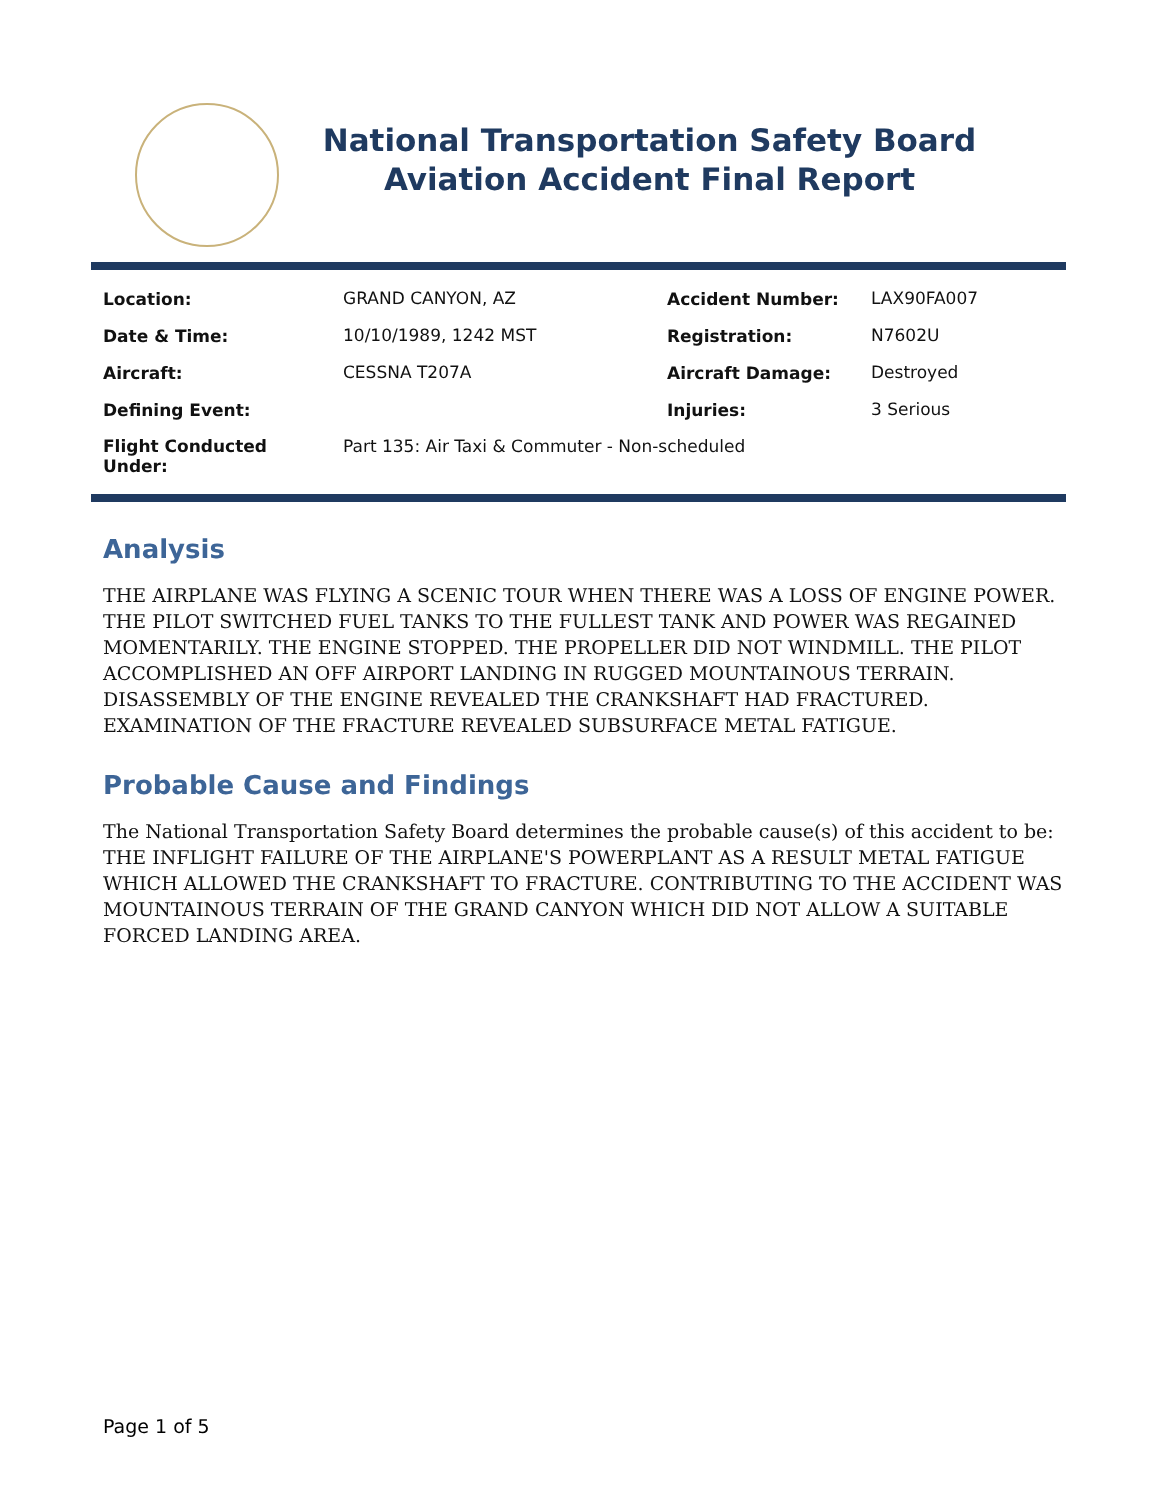National Transportation Safety Board
Aviation Accident Final Report
| Location: | GRAND CANYON, AZ | Accident Number: | LAX90FA007 |
| Date & Time: | 10/10/1989, 1242 MST | Registration: | N7602U |
| Aircraft: | CESSNA T207A | Aircraft Damage: | Destroyed |
| Defining Event: | | Injuries: | 3 Serious |
| Flight Conducted Under: | Part 135: Air Taxi & Commuter - Non-scheduled | | |
Analysis
THE AIRPLANE WAS FLYING A SCENIC TOUR WHEN THERE WAS A LOSS OF ENGINE POWER. THE PILOT SWITCHED FUEL TANKS TO THE FULLEST TANK AND POWER WAS REGAINED MOMENTARILY. THE ENGINE STOPPED. THE PROPELLER DID NOT WINDMILL. THE PILOT ACCOMPLISHED AN OFF AIRPORT LANDING IN RUGGED MOUNTAINOUS TERRAIN. DISASSEMBLY OF THE ENGINE REVEALED THE CRANKSHAFT HAD FRACTURED. EXAMINATION OF THE FRACTURE REVEALED SUBSURFACE METAL FATIGUE.
Probable Cause and Findings
The National Transportation Safety Board determines the probable cause(s) of this accident to be:
THE INFLIGHT FAILURE OF THE AIRPLANE'S POWERPLANT AS A RESULT METAL FATIGUE WHICH ALLOWED THE CRANKSHAFT TO FRACTURE. CONTRIBUTING TO THE ACCIDENT WAS MOUNTAINOUS TERRAIN OF THE GRAND CANYON WHICH DID NOT ALLOW A SUITABLE FORCED LANDING AREA.
Page 1 of 5